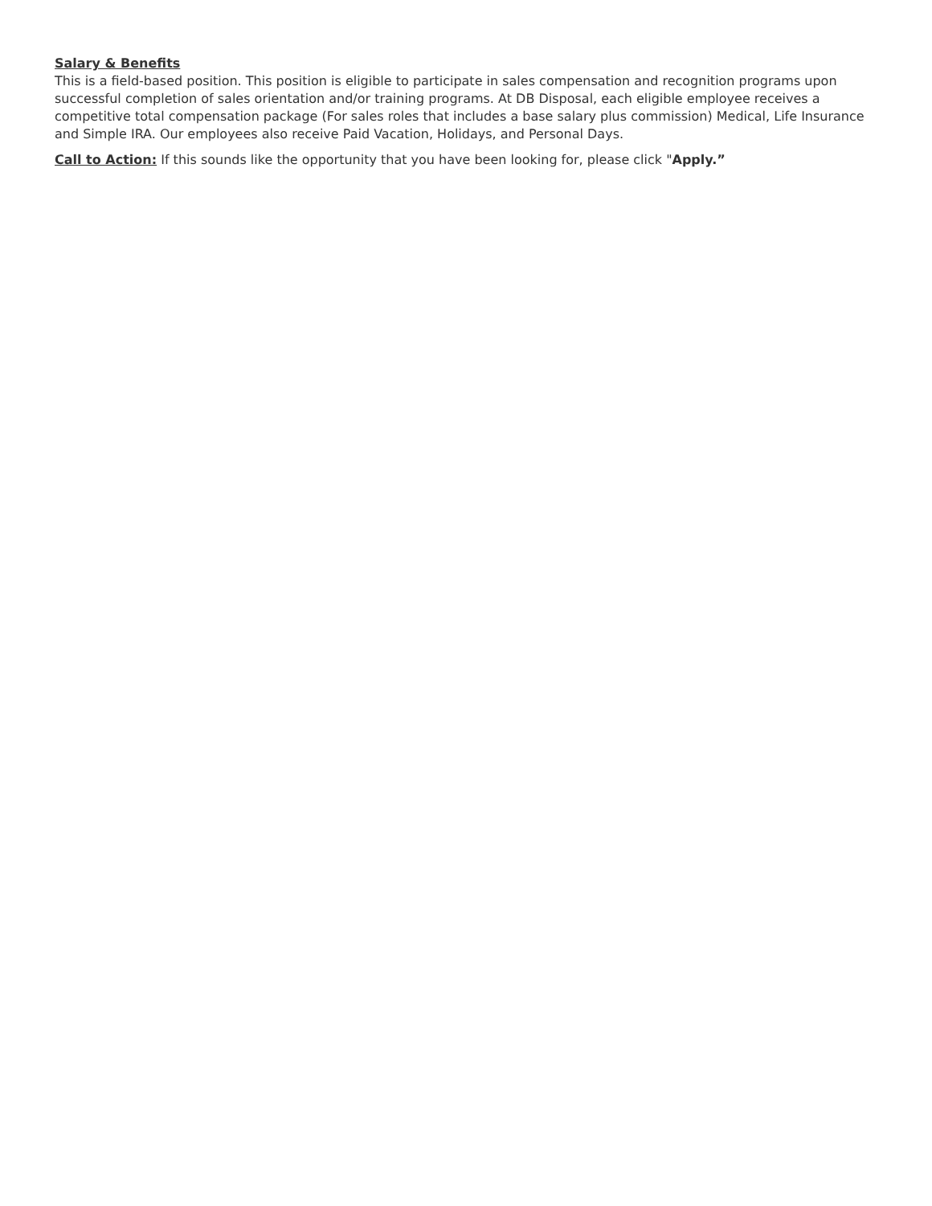Salary & Benefits
This is a field-based position. This position is eligible to participate in sales compensation and recognition programs upon successful completion of sales orientation and/or training programs. At DB Disposal, each eligible employee receives a competitive total compensation package (For sales roles that includes a base salary plus commission) Medical, Life Insurance and Simple IRA. Our employees also receive Paid Vacation, Holidays, and Personal Days.
Call to Action: If this sounds like the opportunity that you have been looking for, please click "Apply.”